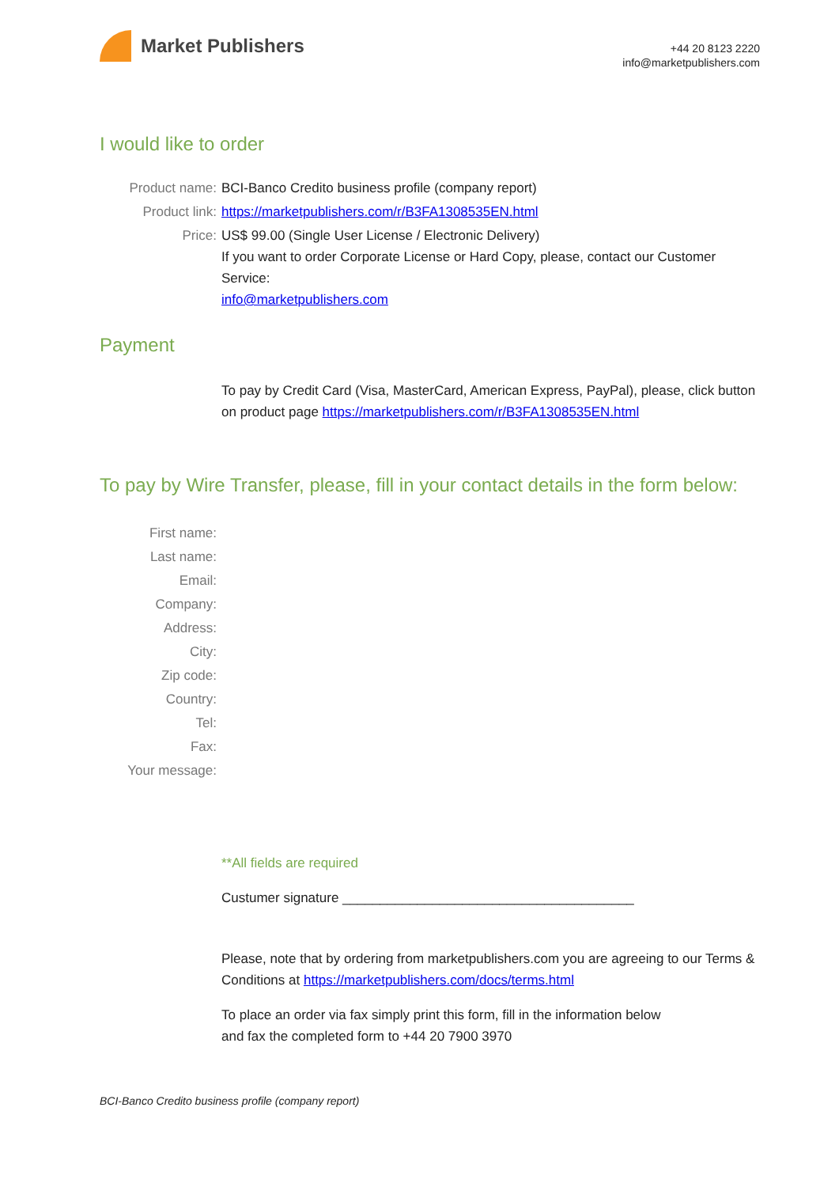Market Publishers
+44 20 8123 2220
info@marketpublishers.com
I would like to order
Product name: BCI-Banco Credito business profile (company report)
Product link: https://marketpublishers.com/r/B3FA1308535EN.html
Price: US$ 99.00 (Single User License / Electronic Delivery)
If you want to order Corporate License or Hard Copy, please, contact our Customer Service:
info@marketpublishers.com
Payment
To pay by Credit Card (Visa, MasterCard, American Express, PayPal), please, click button on product page https://marketpublishers.com/r/B3FA1308535EN.html
To pay by Wire Transfer, please, fill in your contact details in the form below:
First name:
Last name:
Email:
Company:
Address:
City:
Zip code:
Country:
Tel:
Fax:
Your message:
**All fields are required
Custumer signature _______________________________________
Please, note that by ordering from marketpublishers.com you are agreeing to our Terms & Conditions at https://marketpublishers.com/docs/terms.html
To place an order via fax simply print this form, fill in the information below
and fax the completed form to +44 20 7900 3970
BCI-Banco Credito business profile (company report)